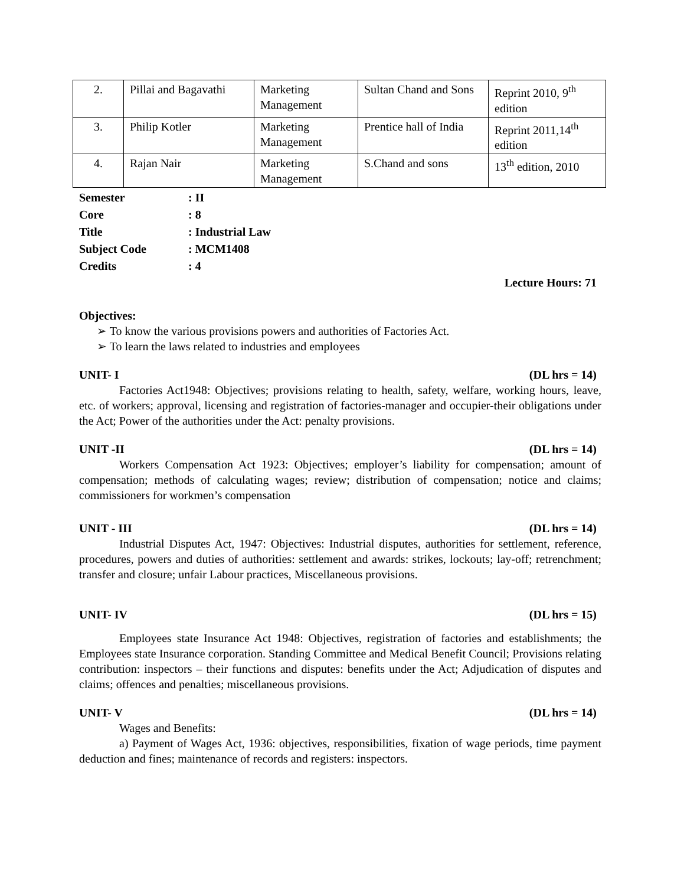| 2. | Pillai and Bagavathi | Marketing Management | Sultan Chand and Sons | Reprint 2010, 9<sup>th</sup> edition |
| 3. | Philip Kotler | Marketing Management | Prentice hall of India | Reprint 2011,14<sup>th</sup> edition |
| 4. | Rajan Nair | Marketing Management | S.Chand and sons | 13<sup>th</sup> edition, 2010 |
| Semester | : II |
| Core | : 8 |
| Title | : Industrial Law |
| Subject Code | : MCM1408 |
| Credits | : 4 |
Lecture Hours: 71
Objectives:
➢ To know the various provisions powers and authorities of Factories Act.
➢ To learn the laws related to industries and employees
UNIT- I (DL hrs = 14)
Factories Act1948: Objectives; provisions relating to health, safety, welfare, working hours, leave, etc. of workers; approval, licensing and registration of factories-manager and occupier-their obligations under the Act; Power of the authorities under the Act: penalty provisions.
UNIT -II (DL hrs = 14)
Workers Compensation Act 1923: Objectives; employer’s liability for compensation; amount of compensation; methods of calculating wages; review; distribution of compensation; notice and claims; commissioners for workmen’s compensation
UNIT - III (DL hrs = 14)
Industrial Disputes Act, 1947: Objectives: Industrial disputes, authorities for settlement, reference, procedures, powers and duties of authorities: settlement and awards: strikes, lockouts; lay-off; retrenchment; transfer and closure; unfair Labour practices, Miscellaneous provisions.
UNIT- IV (DL hrs = 15)
Employees state Insurance Act 1948: Objectives, registration of factories and establishments; the Employees state Insurance corporation. Standing Committee and Medical Benefit Council; Provisions relating contribution: inspectors – their functions and disputes: benefits under the Act; Adjudication of disputes and claims; offences and penalties; miscellaneous provisions.
UNIT- V (DL hrs = 14)
Wages and Benefits:
a) Payment of Wages Act, 1936: objectives, responsibilities, fixation of wage periods, time payment deduction and fines; maintenance of records and registers: inspectors.